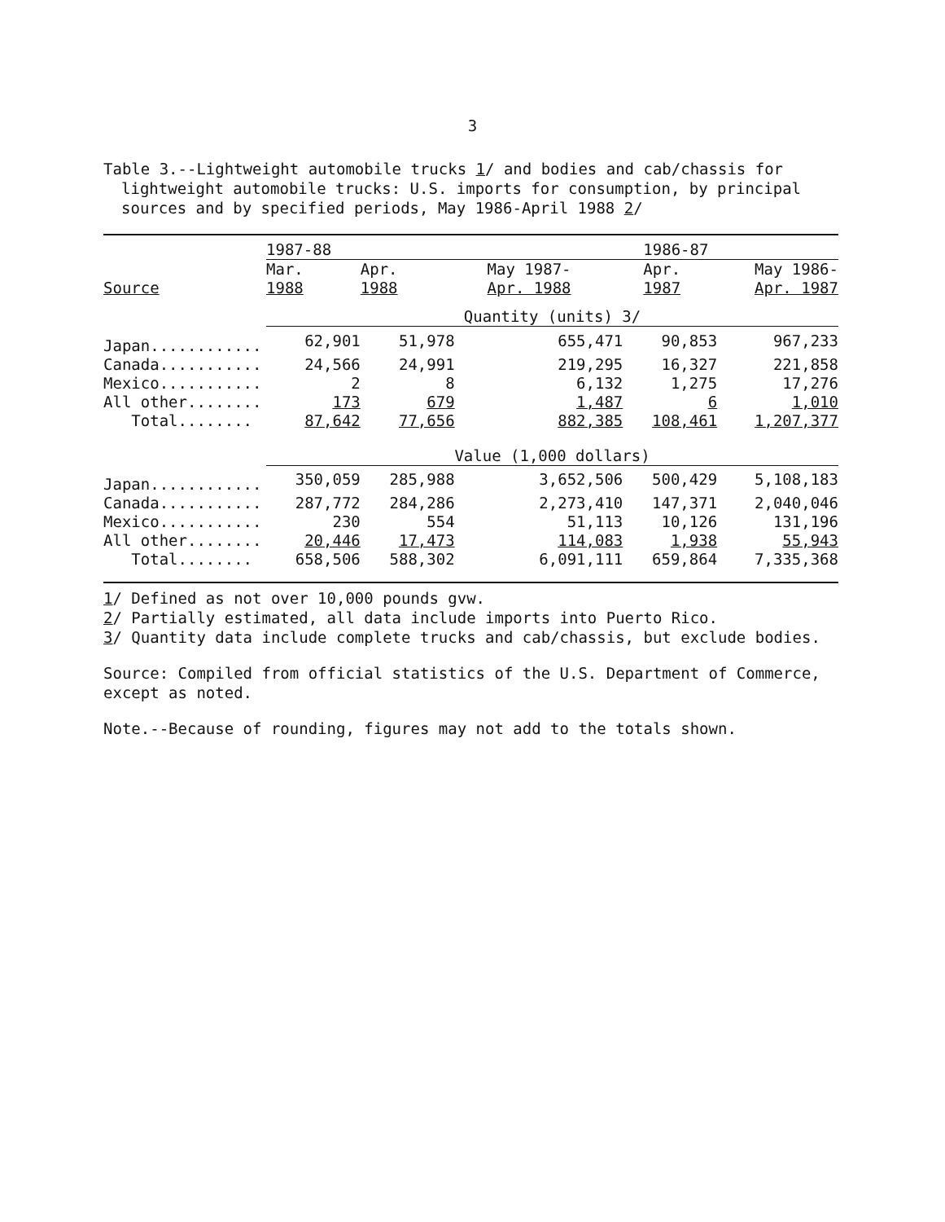3
Table 3.--Lightweight automobile trucks 1/ and bodies and cab/chassis for
lightweight automobile trucks: U.S. imports for consumption, by principal
sources and by specified periods, May 1986-April 1988 2/
| | 1987-88 | | | 1986-87 | |
| --- | --- | --- | --- | --- | --- |
| | Mar. | Apr. | May 1987- | Apr. | May 1986- |
| Source | 1988 | 1988 | Apr. 1988 | 1987 | Apr. 1987 |
| | Quantity (units) 3/ | | | | |
| Japan............ | 62,901 | 51,978 | 655,471 | 90,853 | 967,233 |
| Canada........... | 24,566 | 24,991 | 219,295 | 16,327 | 221,858 |
| Mexico........... | 2 | 8 | 6,132 | 1,275 | 17,276 |
| All other........ | 173 | 679 | 1,487 | 6 | 1,010 |
| Total........ | 87,642 | 77,656 | 882,385 | 108,461 | 1,207,377 |
| | Value (1,000 dollars) | | | | |
| Japan............ | 350,059 | 285,988 | 3,652,506 | 500,429 | 5,108,183 |
| Canada........... | 287,772 | 284,286 | 2,273,410 | 147,371 | 2,040,046 |
| Mexico........... | 230 | 554 | 51,113 | 10,126 | 131,196 |
| All other........ | 20,446 | 17,473 | 114,083 | 1,938 | 55,943 |
| Total........ | 658,506 | 588,302 | 6,091,111 | 659,864 | 7,335,368 |
1/ Defined as not over 10,000 pounds gvw.
2/ Partially estimated, all data include imports into Puerto Rico.
3/ Quantity data include complete trucks and cab/chassis, but exclude bodies.
Source: Compiled from official statistics of the U.S. Department of Commerce,
except as noted.
Note.--Because of rounding, figures may not add to the totals shown.